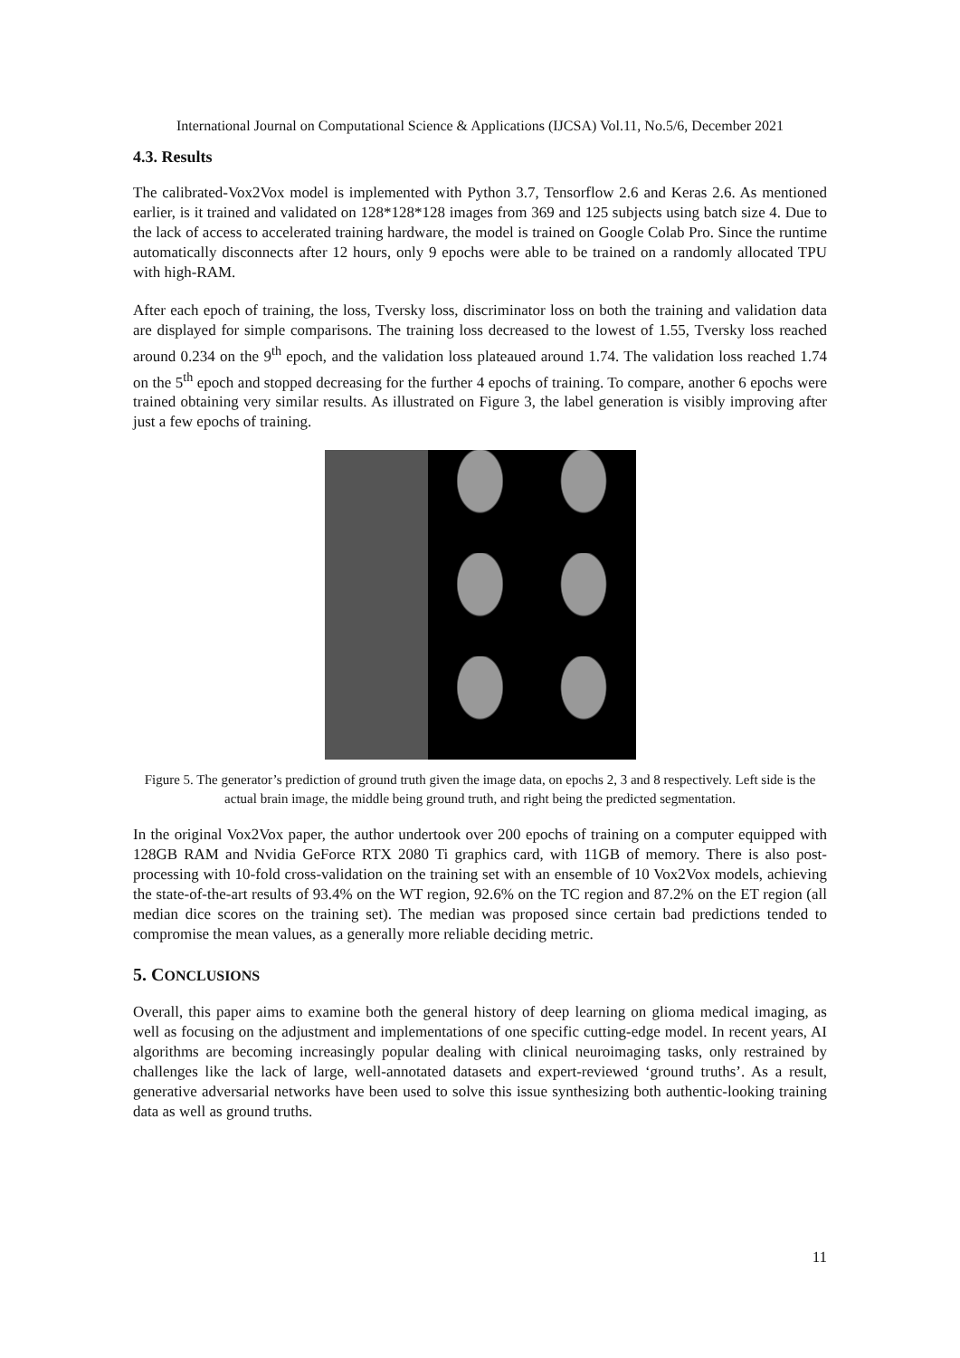International Journal on Computational Science & Applications (IJCSA) Vol.11, No.5/6, December 2021
4.3. Results
The calibrated-Vox2Vox model is implemented with Python 3.7, Tensorflow 2.6 and Keras 2.6. As mentioned earlier, is it trained and validated on 128*128*128 images from 369 and 125 subjects using batch size 4. Due to the lack of access to accelerated training hardware, the model is trained on Google Colab Pro. Since the runtime automatically disconnects after 12 hours, only 9 epochs were able to be trained on a randomly allocated TPU with high-RAM.
After each epoch of training, the loss, Tversky loss, discriminator loss on both the training and validation data are displayed for simple comparisons. The training loss decreased to the lowest of 1.55, Tversky loss reached around 0.234 on the 9<sup>th</sup> epoch, and the validation loss plateaued around 1.74. The validation loss reached 1.74 on the 5<sup>th</sup> epoch and stopped decreasing for the further 4 epochs of training. To compare, another 6 epochs were trained obtaining very similar results. As illustrated on Figure 3, the label generation is visibly improving after just a few epochs of training.
Figure 5. The generator’s prediction of ground truth given the image data, on epochs 2, 3 and 8 respectively. Left side is the actual brain image, the middle being ground truth, and right being the predicted segmentation.
In the original Vox2Vox paper, the author undertook over 200 epochs of training on a computer equipped with 128GB RAM and Nvidia GeForce RTX 2080 Ti graphics card, with 11GB of memory. There is also post-processing with 10-fold cross-validation on the training set with an ensemble of 10 Vox2Vox models, achieving the state-of-the-art results of 93.4% on the WT region, 92.6% on the TC region and 87.2% on the ET region (all median dice scores on the training set). The median was proposed since certain bad predictions tended to compromise the mean values, as a generally more reliable deciding metric.
5. CONCLUSIONS
Overall, this paper aims to examine both the general history of deep learning on glioma medical imaging, as well as focusing on the adjustment and implementations of one specific cutting-edge model. In recent years, AI algorithms are becoming increasingly popular dealing with clinical neuroimaging tasks, only restrained by challenges like the lack of large, well-annotated datasets and expert-reviewed ‘ground truths’. As a result, generative adversarial networks have been used to solve this issue synthesizing both authentic-looking training data as well as ground truths.
11